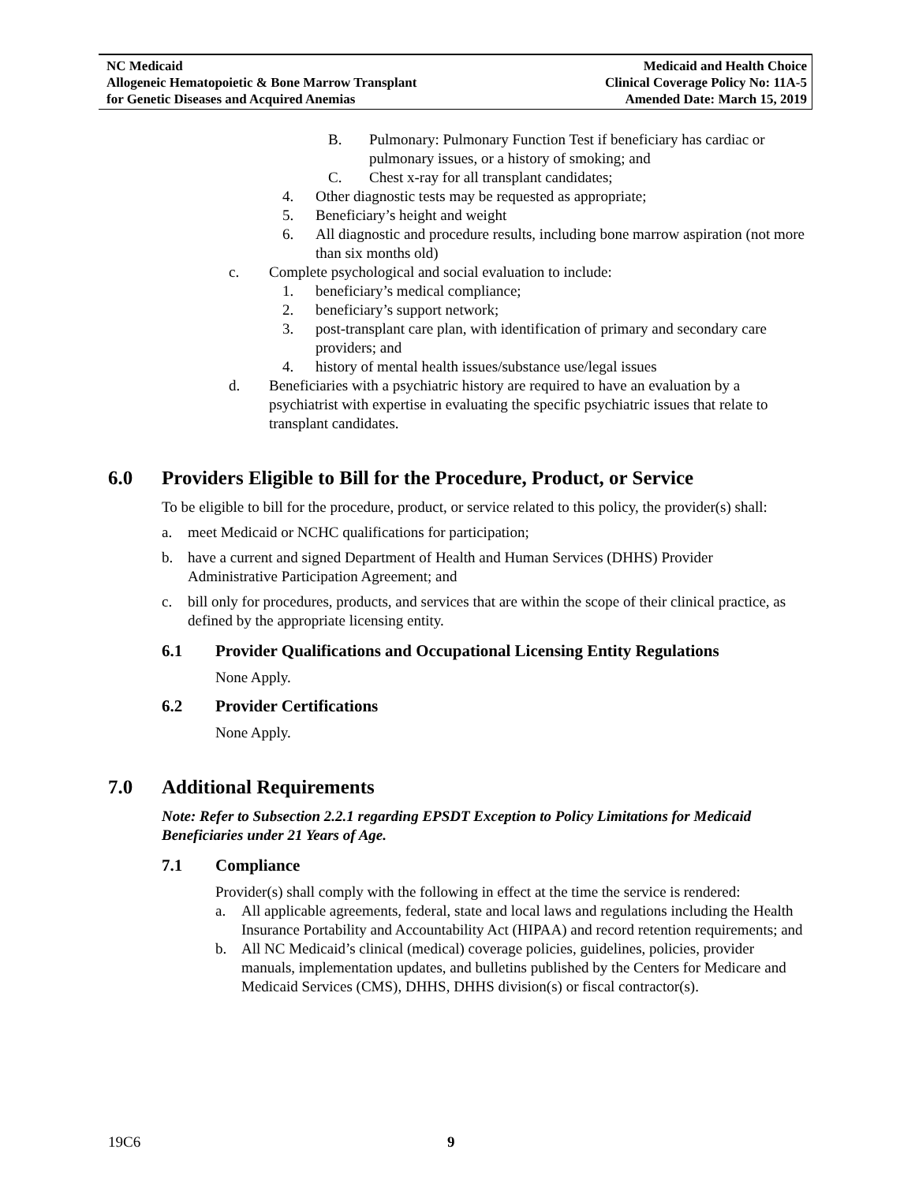NC Medicaid
Allogeneic Hematopoietic & Bone Marrow Transplant
for Genetic Diseases and Acquired Anemias
Medicaid and Health Choice
Clinical Coverage Policy No: 11A-5
Amended Date: March 15, 2019
B. Pulmonary: Pulmonary Function Test if beneficiary has cardiac or pulmonary issues, or a history of smoking; and
C. Chest x-ray for all transplant candidates;
4. Other diagnostic tests may be requested as appropriate;
5. Beneficiary’s height and weight
6. All diagnostic and procedure results, including bone marrow aspiration (not more than six months old)
c. Complete psychological and social evaluation to include:
1. beneficiary’s medical compliance;
2. beneficiary’s support network;
3. post-transplant care plan, with identification of primary and secondary care providers; and
4. history of mental health issues/substance use/legal issues
d. Beneficiaries with a psychiatric history are required to have an evaluation by a psychiatrist with expertise in evaluating the specific psychiatric issues that relate to transplant candidates.
6.0 Providers Eligible to Bill for the Procedure, Product, or Service
To be eligible to bill for the procedure, product, or service related to this policy, the provider(s) shall:
a. meet Medicaid or NCHC qualifications for participation;
b. have a current and signed Department of Health and Human Services (DHHS) Provider Administrative Participation Agreement; and
c. bill only for procedures, products, and services that are within the scope of their clinical practice, as defined by the appropriate licensing entity.
6.1 Provider Qualifications and Occupational Licensing Entity Regulations
None Apply.
6.2 Provider Certifications
None Apply.
7.0 Additional Requirements
Note: Refer to Subsection 2.2.1 regarding EPSDT Exception to Policy Limitations for Medicaid Beneficiaries under 21 Years of Age.
7.1 Compliance
Provider(s) shall comply with the following in effect at the time the service is rendered:
a. All applicable agreements, federal, state and local laws and regulations including the Health Insurance Portability and Accountability Act (HIPAA) and record retention requirements; and
b. All NC Medicaid’s clinical (medical) coverage policies, guidelines, policies, provider manuals, implementation updates, and bulletins published by the Centers for Medicare and Medicaid Services (CMS), DHHS, DHHS division(s) or fiscal contractor(s).
19C6 9